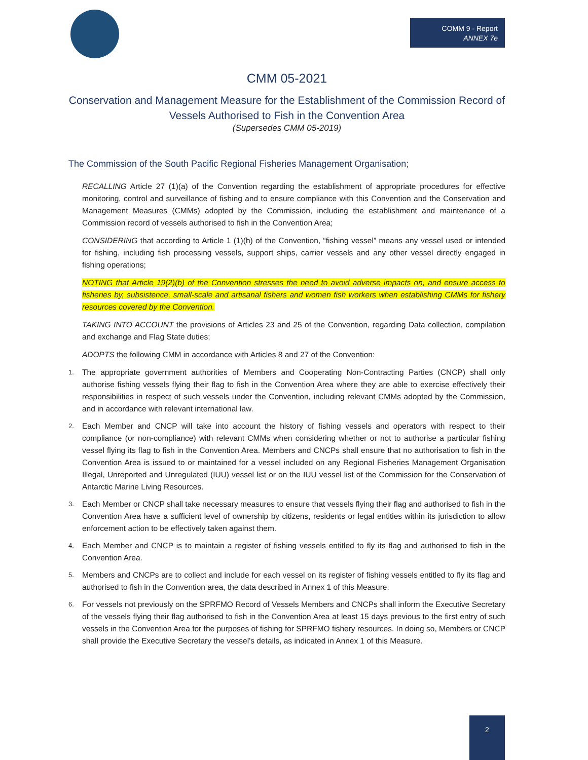COMM 9 - Report
ANNEX 7e
CMM 05-2021
Conservation and Management Measure for the Establishment of the Commission Record of Vessels Authorised to Fish in the Convention Area
(Supersedes CMM 05-2019)
The Commission of the South Pacific Regional Fisheries Management Organisation;
RECALLING Article 27 (1)(a) of the Convention regarding the establishment of appropriate procedures for effective monitoring, control and surveillance of fishing and to ensure compliance with this Convention and the Conservation and Management Measures (CMMs) adopted by the Commission, including the establishment and maintenance of a Commission record of vessels authorised to fish in the Convention Area;
CONSIDERING that according to Article 1 (1)(h) of the Convention, “fishing vessel” means any vessel used or intended for fishing, including fish processing vessels, support ships, carrier vessels and any other vessel directly engaged in fishing operations;
NOTING that Article 19(2)(b) of the Convention stresses the need to avoid adverse impacts on, and ensure access to fisheries by, subsistence, small-scale and artisanal fishers and women fish workers when establishing CMMs for fishery resources covered by the Convention.
TAKING INTO ACCOUNT the provisions of Articles 23 and 25 of the Convention, regarding Data collection, compilation and exchange and Flag State duties;
ADOPTS the following CMM in accordance with Articles 8 and 27 of the Convention:
1. The appropriate government authorities of Members and Cooperating Non-Contracting Parties (CNCP) shall only authorise fishing vessels flying their flag to fish in the Convention Area where they are able to exercise effectively their responsibilities in respect of such vessels under the Convention, including relevant CMMs adopted by the Commission, and in accordance with relevant international law.
2. Each Member and CNCP will take into account the history of fishing vessels and operators with respect to their compliance (or non-compliance) with relevant CMMs when considering whether or not to authorise a particular fishing vessel flying its flag to fish in the Convention Area. Members and CNCPs shall ensure that no authorisation to fish in the Convention Area is issued to or maintained for a vessel included on any Regional Fisheries Management Organisation Illegal, Unreported and Unregulated (IUU) vessel list or on the IUU vessel list of the Commission for the Conservation of Antarctic Marine Living Resources.
3. Each Member or CNCP shall take necessary measures to ensure that vessels flying their flag and authorised to fish in the Convention Area have a sufficient level of ownership by citizens, residents or legal entities within its jurisdiction to allow enforcement action to be effectively taken against them.
4. Each Member and CNCP is to maintain a register of fishing vessels entitled to fly its flag and authorised to fish in the Convention Area.
5. Members and CNCPs are to collect and include for each vessel on its register of fishing vessels entitled to fly its flag and authorised to fish in the Convention area, the data described in Annex 1 of this Measure.
6. For vessels not previously on the SPRFMO Record of Vessels Members and CNCPs shall inform the Executive Secretary of the vessels flying their flag authorised to fish in the Convention Area at least 15 days previous to the first entry of such vessels in the Convention Area for the purposes of fishing for SPRFMO fishery resources. In doing so, Members or CNCP shall provide the Executive Secretary the vessel’s details, as indicated in Annex 1 of this Measure.
2